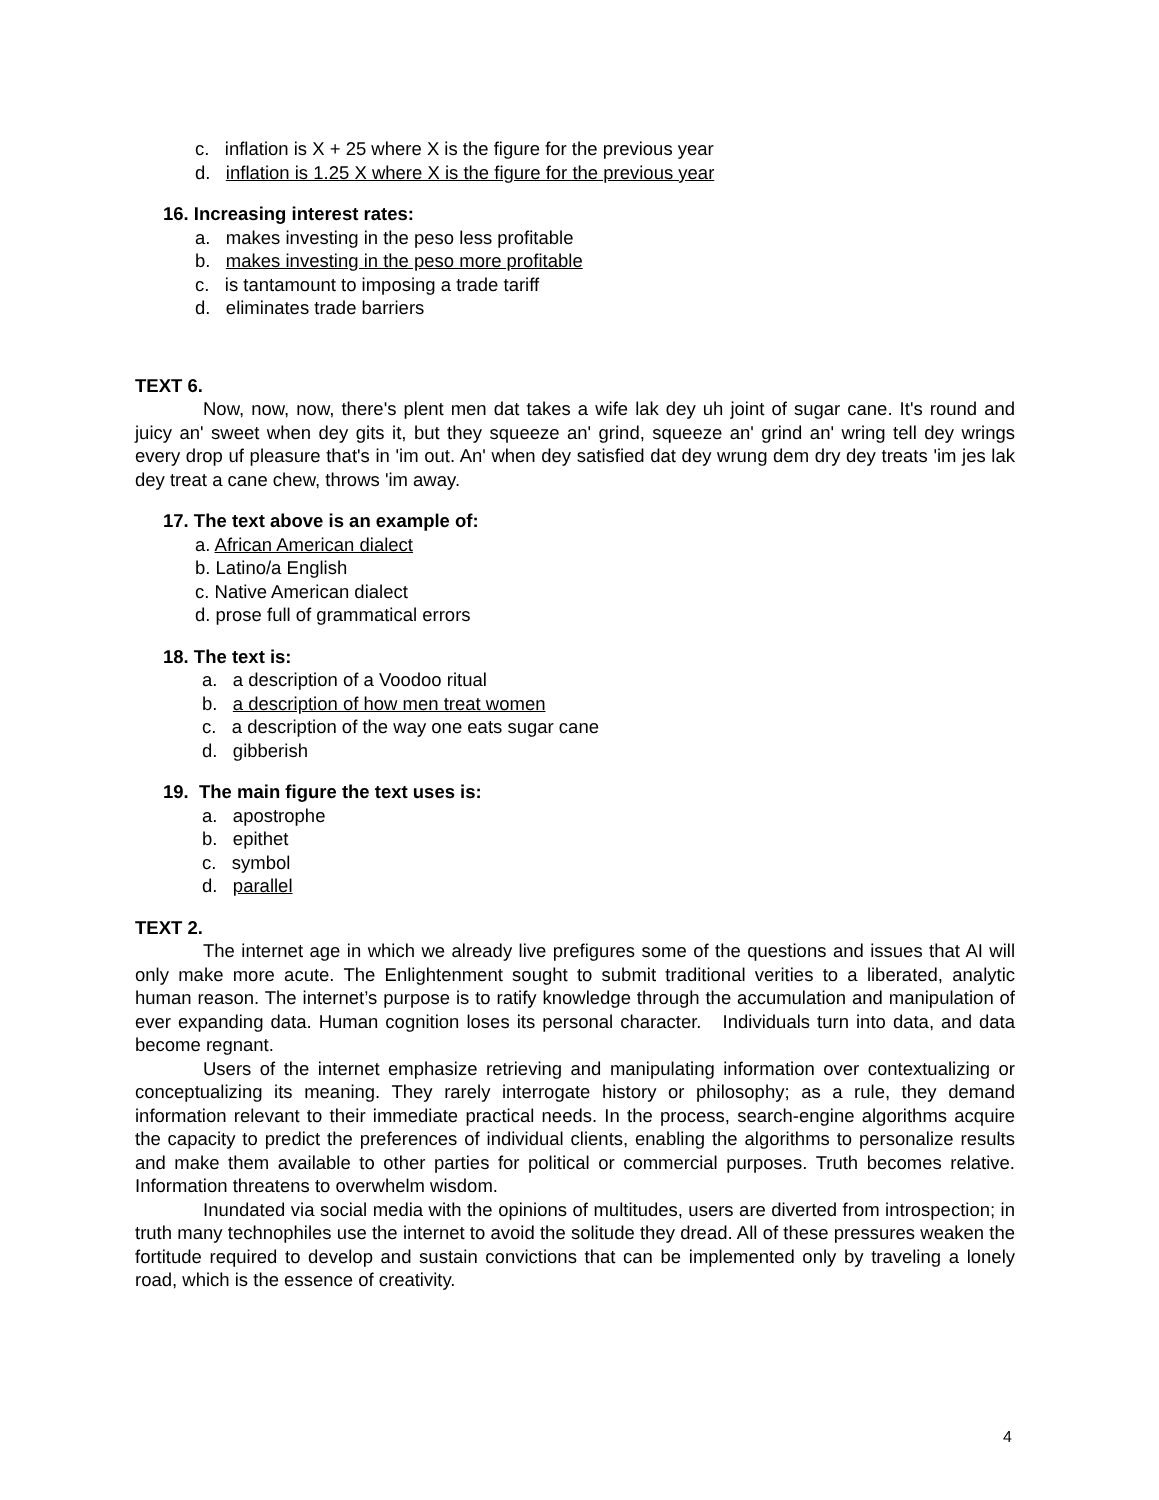c. inflation is X + 25 where X is the figure for the previous year
d. inflation is 1.25 X where X is the figure for the previous year
16. Increasing interest rates:
a. makes investing in the peso less profitable
b. makes investing in the peso more profitable
c. is tantamount to imposing a trade tariff
d. eliminates trade barriers
TEXT 6.
Now, now, now, there's plent men dat takes a wife lak dey uh joint of sugar cane. It's round and juicy an' sweet when dey gits it, but they squeeze an' grind, squeeze an' grind an' wring tell dey wrings every drop uf pleasure that's in 'im out. An' when dey satisfied dat dey wrung dem dry dey treats 'im jes lak dey treat a cane chew, throws 'im away.
17. The text above is an example of:
a. African American dialect
b. Latino/a English
c. Native American dialect
d. prose full of grammatical errors
18. The text is:
a. a description of a Voodoo ritual
b. a description of how men treat women
c. a description of the way one eats sugar cane
d. gibberish
19. The main figure the text uses is:
a. apostrophe
b. epithet
c. symbol
d. parallel
TEXT 2.
The internet age in which we already live prefigures some of the questions and issues that AI will only make more acute. The Enlightenment sought to submit traditional verities to a liberated, analytic human reason. The internet’s purpose is to ratify knowledge through the accumulation and manipulation of ever expanding data. Human cognition loses its personal character. Individuals turn into data, and data become regnant.
Users of the internet emphasize retrieving and manipulating information over contextualizing or conceptualizing its meaning. They rarely interrogate history or philosophy; as a rule, they demand information relevant to their immediate practical needs. In the process, search-engine algorithms acquire the capacity to predict the preferences of individual clients, enabling the algorithms to personalize results and make them available to other parties for political or commercial purposes. Truth becomes relative. Information threatens to overwhelm wisdom.
Inundated via social media with the opinions of multitudes, users are diverted from introspection; in truth many technophiles use the internet to avoid the solitude they dread. All of these pressures weaken the fortitude required to develop and sustain convictions that can be implemented only by traveling a lonely road, which is the essence of creativity.
4